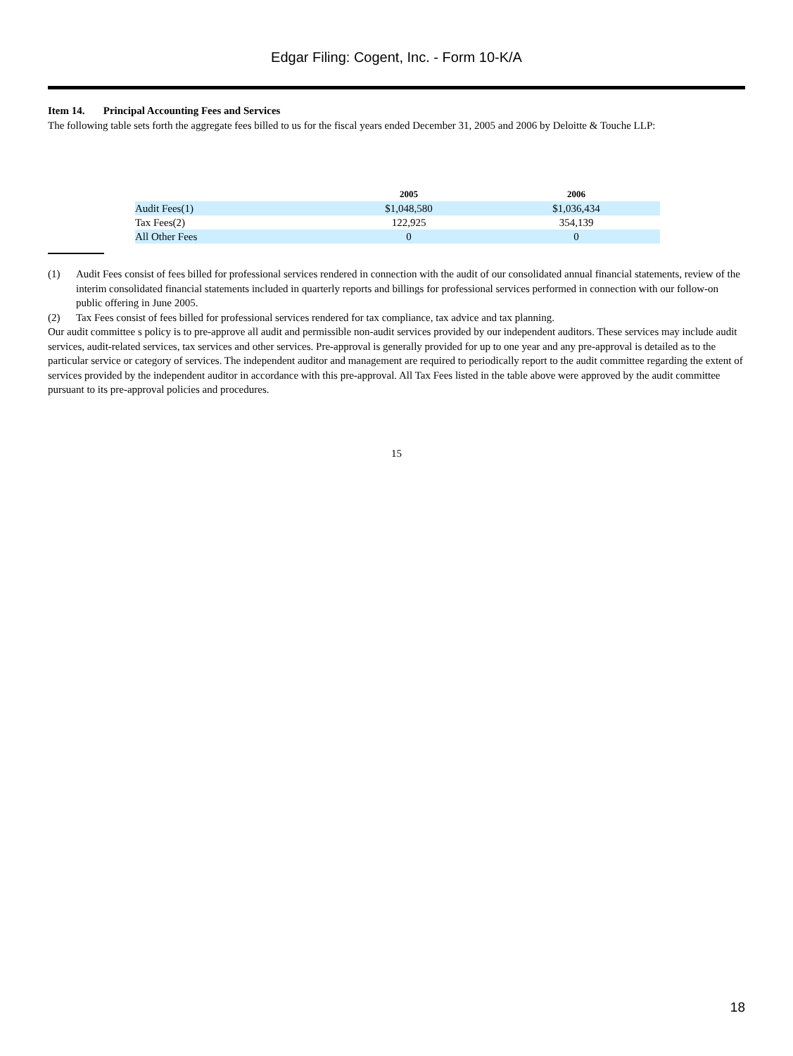Edgar Filing: Cogent, Inc. - Form 10-K/A
Item 14. Principal Accounting Fees and Services
The following table sets forth the aggregate fees billed to us for the fiscal years ended December 31, 2005 and 2006 by Deloitte & Touche LLP:
| | 2005 | 2006 |
| --- | --- | --- |
| Audit Fees(1) | $1,048,580 | $1,036,434 |
| Tax Fees(2) | 122,925 | 354,139 |
| All Other Fees | 0 | 0 |
(1) Audit Fees consist of fees billed for professional services rendered in connection with the audit of our consolidated annual financial statements, review of the interim consolidated financial statements included in quarterly reports and billings for professional services performed in connection with our follow-on public offering in June 2005.
(2) Tax Fees consist of fees billed for professional services rendered for tax compliance, tax advice and tax planning.
Our audit committee s policy is to pre-approve all audit and permissible non-audit services provided by our independent auditors. These services may include audit services, audit-related services, tax services and other services. Pre-approval is generally provided for up to one year and any pre-approval is detailed as to the particular service or category of services. The independent auditor and management are required to periodically report to the audit committee regarding the extent of services provided by the independent auditor in accordance with this pre-approval. All Tax Fees listed in the table above were approved by the audit committee pursuant to its pre-approval policies and procedures.
15
18